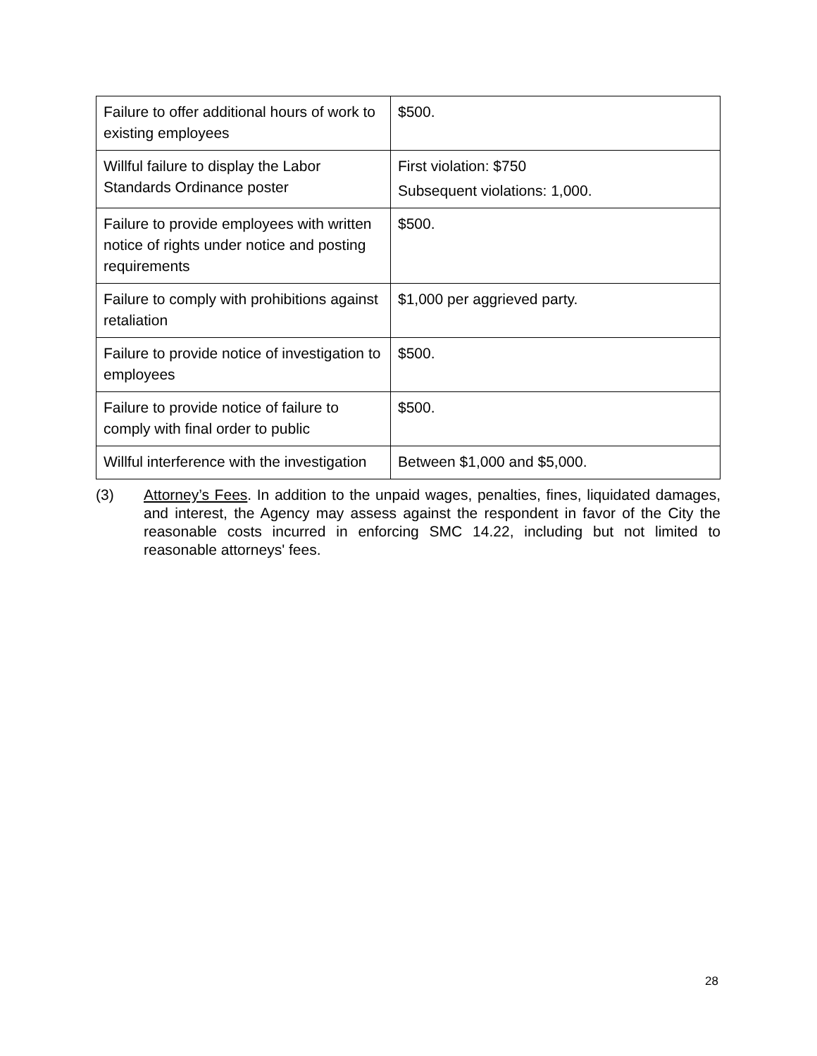| Failure to offer additional hours of work to existing employees | $500. |
| Willful failure to display the Labor Standards Ordinance poster | First violation: $750 Subsequent violations: 1,000. |
| Failure to provide employees with written notice of rights under notice and posting requirements | $500. |
| Failure to comply with prohibitions against retaliation | $1,000 per aggrieved party. |
| Failure to provide notice of investigation to employees | $500. |
| Failure to provide notice of failure to comply with final order to public | $500. |
| Willful interference with the investigation | Between $1,000 and $5,000. |
(3) Attorney’s Fees. In addition to the unpaid wages, penalties, fines, liquidated damages, and interest, the Agency may assess against the respondent in favor of the City the reasonable costs incurred in enforcing SMC 14.22, including but not limited to reasonable attorneys' fees.
28